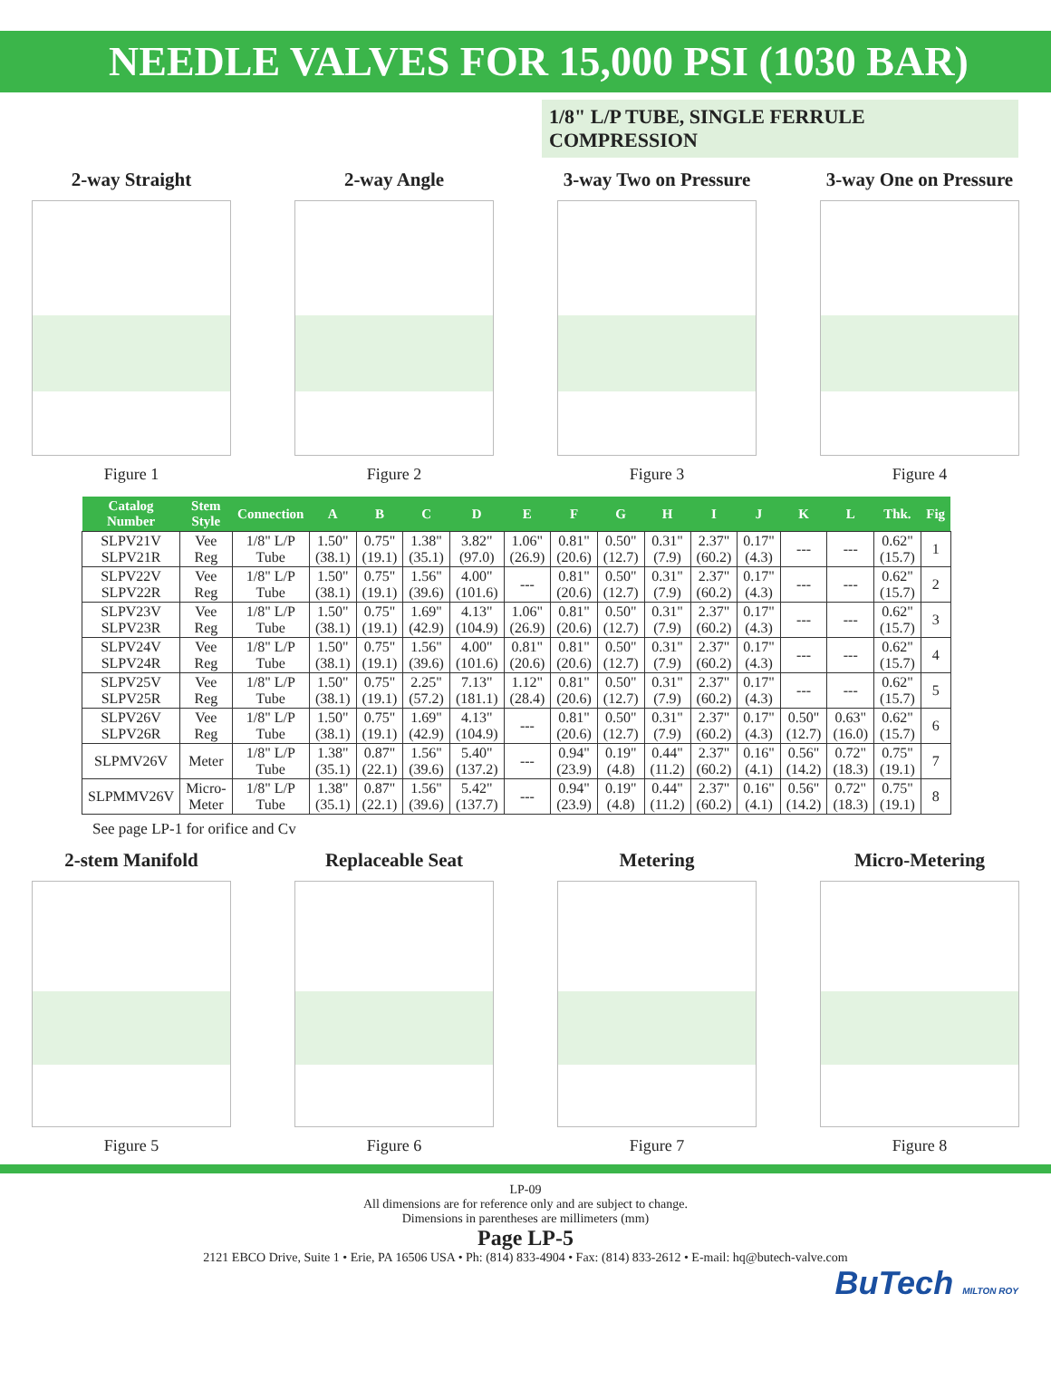NEEDLE VALVES FOR 15,000 PSI (1030 BAR)
1/8" L/P TUBE, SINGLE FERRULE COMPRESSION
2-way Straight
Figure 1
2-way Angle
Figure 2
3-way Two on Pressure
Figure 3
3-way One on Pressure
Figure 4
| Catalog Number | Stem Style | Connection | A | B | C | D | E | F | G | H | I | J | K | L | Thk. | Fig |
| --- | --- | --- | --- | --- | --- | --- | --- | --- | --- | --- | --- | --- | --- | --- | --- | --- |
| SLPV21V SLPV21R | Vee Reg | 1/8" L/P Tube | 1.50" (38.1) | 0.75" (19.1) | 1.38" (35.1) | 3.82" (97.0) | 1.06" (26.9) | 0.81" (20.6) | 0.50" (12.7) | 0.31" (7.9) | 2.37" (60.2) | 0.17" (4.3) | --- | --- | 0.62" (15.7) | 1 |
| SLPV22V SLPV22R | Vee Reg | 1/8" L/P Tube | 1.50" (38.1) | 0.75" (19.1) | 1.56" (39.6) | 4.00" (101.6) | --- | 0.81" (20.6) | 0.50" (12.7) | 0.31" (7.9) | 2.37" (60.2) | 0.17" (4.3) | --- | --- | 0.62" (15.7) | 2 |
| SLPV23V SLPV23R | Vee Reg | 1/8" L/P Tube | 1.50" (38.1) | 0.75" (19.1) | 1.69" (42.9) | 4.13" (104.9) | 1.06" (26.9) | 0.81" (20.6) | 0.50" (12.7) | 0.31" (7.9) | 2.37" (60.2) | 0.17" (4.3) | --- | --- | 0.62" (15.7) | 3 |
| SLPV24V SLPV24R | Vee Reg | 1/8" L/P Tube | 1.50" (38.1) | 0.75" (19.1) | 1.56" (39.6) | 4.00" (101.6) | 0.81" (20.6) | 0.81" (20.6) | 0.50" (12.7) | 0.31" (7.9) | 2.37" (60.2) | 0.17" (4.3) | --- | --- | 0.62" (15.7) | 4 |
| SLPV25V SLPV25R | Vee Reg | 1/8" L/P Tube | 1.50" (38.1) | 0.75" (19.1) | 2.25" (57.2) | 7.13" (181.1) | 1.12" (28.4) | 0.81" (20.6) | 0.50" (12.7) | 0.31" (7.9) | 2.37" (60.2) | 0.17" (4.3) | --- | --- | 0.62" (15.7) | 5 |
| SLPV26V SLPV26R | Vee Reg | 1/8" L/P Tube | 1.50" (38.1) | 0.75" (19.1) | 1.69" (42.9) | 4.13" (104.9) | --- | 0.81" (20.6) | 0.50" (12.7) | 0.31" (7.9) | 2.37" (60.2) | 0.17" (4.3) | 0.50" (12.7) | 0.63" (16.0) | 0.62" (15.7) | 6 |
| SLPMV26V | Meter | 1/8" L/P Tube | 1.38" (35.1) | 0.87" (22.1) | 1.56" (39.6) | 5.40" (137.2) | --- | 0.94" (23.9) | 0.19" (4.8) | 0.44" (11.2) | 2.37" (60.2) | 0.16" (4.1) | 0.56" (14.2) | 0.72" (18.3) | 0.75" (19.1) | 7 |
| SLPMMV26V | Micro- Meter | 1/8" L/P Tube | 1.38" (35.1) | 0.87" (22.1) | 1.56" (39.6) | 5.42" (137.7) | --- | 0.94" (23.9) | 0.19" (4.8) | 0.44" (11.2) | 2.37" (60.2) | 0.16" (4.1) | 0.56" (14.2) | 0.72" (18.3) | 0.75" (19.1) | 8 |
See page LP-1 for orifice and Cv
2-stem Manifold
Figure 5
Replaceable Seat
Figure 6
Metering
Figure 7
Micro-Metering
Figure 8
LP-09
All dimensions are for reference only and are subject to change.
Dimensions in parentheses are millimeters (mm)
Page LP-5
2121 EBCO Drive, Suite 1 • Erie, PA 16506 USA • Ph: (814) 833-4904 • Fax: (814) 833-2612 • E-mail: hq@butech-valve.com
BuTech MILTON ROY